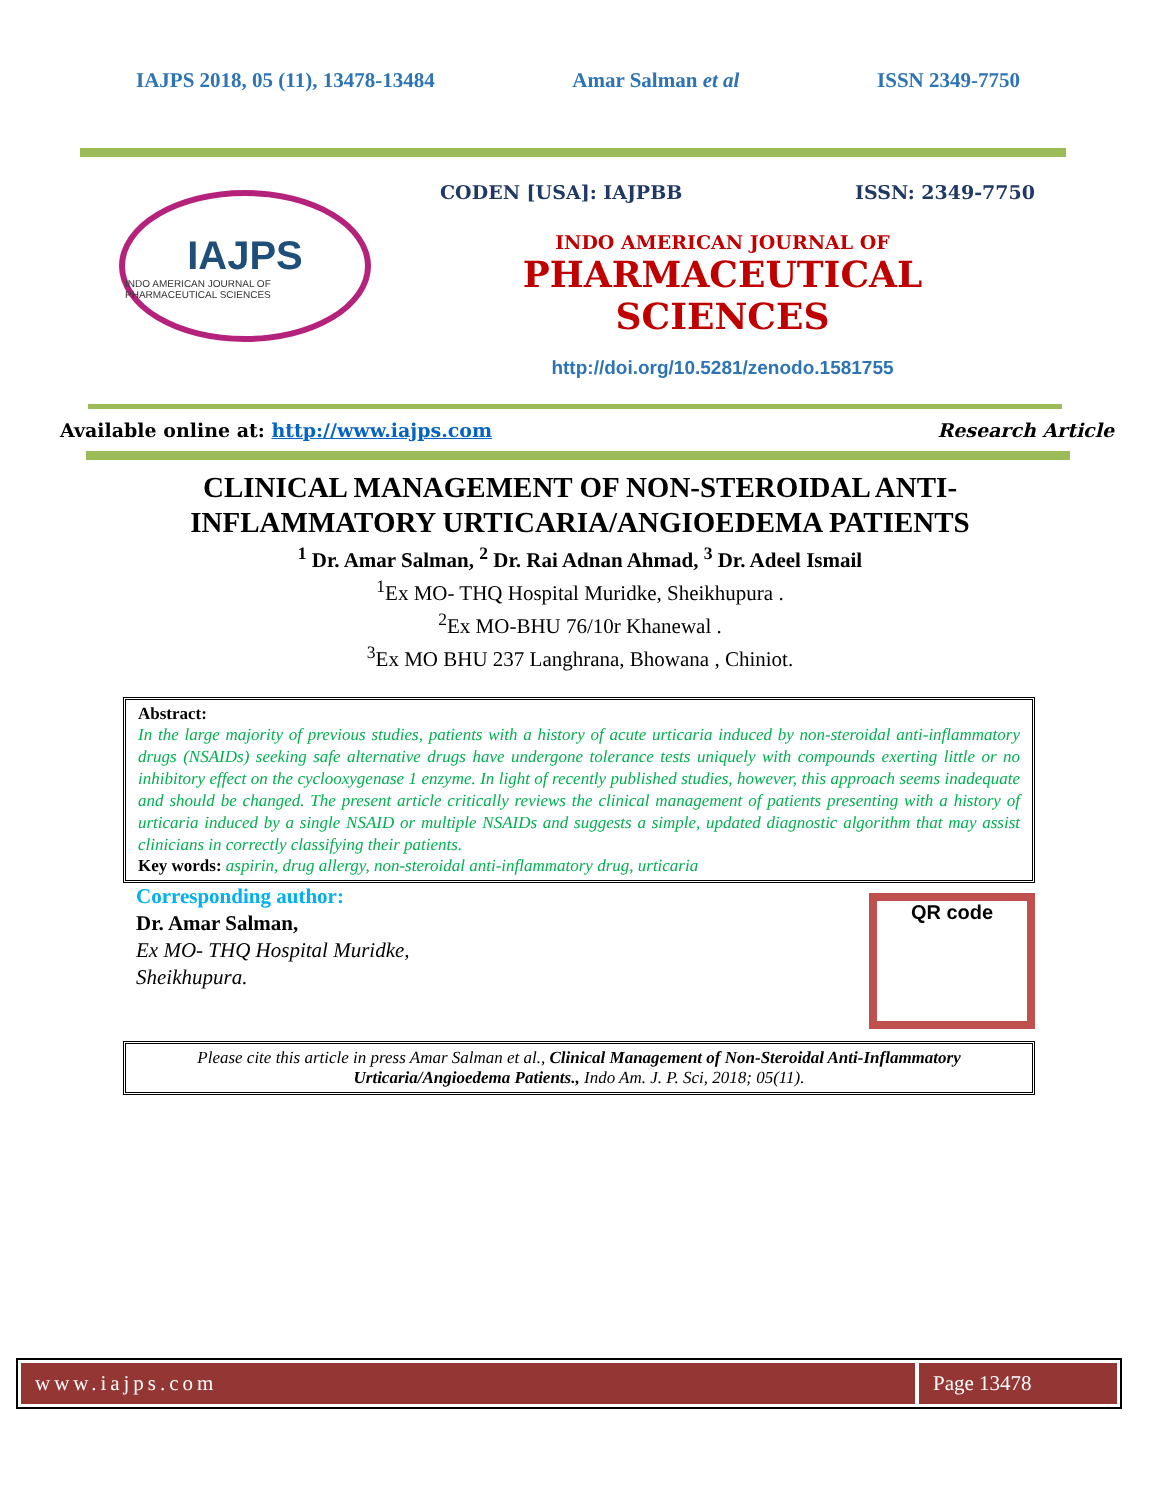IAJPS 2018, 05 (11), 13478-13484 Amar Salman et al ISSN 2349-7750
IAJPS
INDO AMERICAN JOURNAL OF PHARMACEUTICAL SCIENCES
CODEN [USA]: IAJPBB ISSN: 2349-7750
INDO AMERICAN JOURNAL OF
PHARMACEUTICAL SCIENCES
http://doi.org/10.5281/zenodo.1581755
Available online at: http://www.iajps.com Research Article
CLINICAL MANAGEMENT OF NON-STEROIDAL ANTI-
INFLAMMATORY URTICARIA/ANGIOEDEMA PATIENTS
<sup>1</sup> Dr. Amar Salman, <sup>2</sup> Dr. Rai Adnan Ahmad, <sup>3</sup> Dr. Adeel Ismail
<sup>1</sup> Ex MO- THQ Hospital Muridke, Sheikhupura .
<sup>2</sup> Ex MO-BHU 76/10r Khanewal .
<sup>3</sup> Ex MO BHU 237 Langhrana, Bhowana , Chiniot.
Abstract:
In the large majority of previous studies, patients with a history of acute urticaria induced by non-steroidal anti-inflammatory drugs (NSAIDs) seeking safe alternative drugs have undergone tolerance tests uniquely with compounds exerting little or no inhibitory effect on the cyclooxygenase 1 enzyme. In light of recently published studies, however, this approach seems inadequate and should be changed. The present article critically reviews the clinical management of patients presenting with a history of urticaria induced by a single NSAID or multiple NSAIDs and suggests a simple, updated diagnostic algorithm that may assist clinicians in correctly classifying their patients.
Key words: aspirin, drug allergy, non-steroidal anti-inflammatory drug, urticaria
Corresponding author:
Dr. Amar Salman,
Ex MO- THQ Hospital Muridke,
Sheikhupura.
QR code
Please cite this article in press Amar Salman et al., Clinical Management of Non-Steroidal Anti-Inflammatory Urticaria/Angioedema Patients., Indo Am. J. P. Sci, 2018; 05(11).
www.iajps.com Page 13478